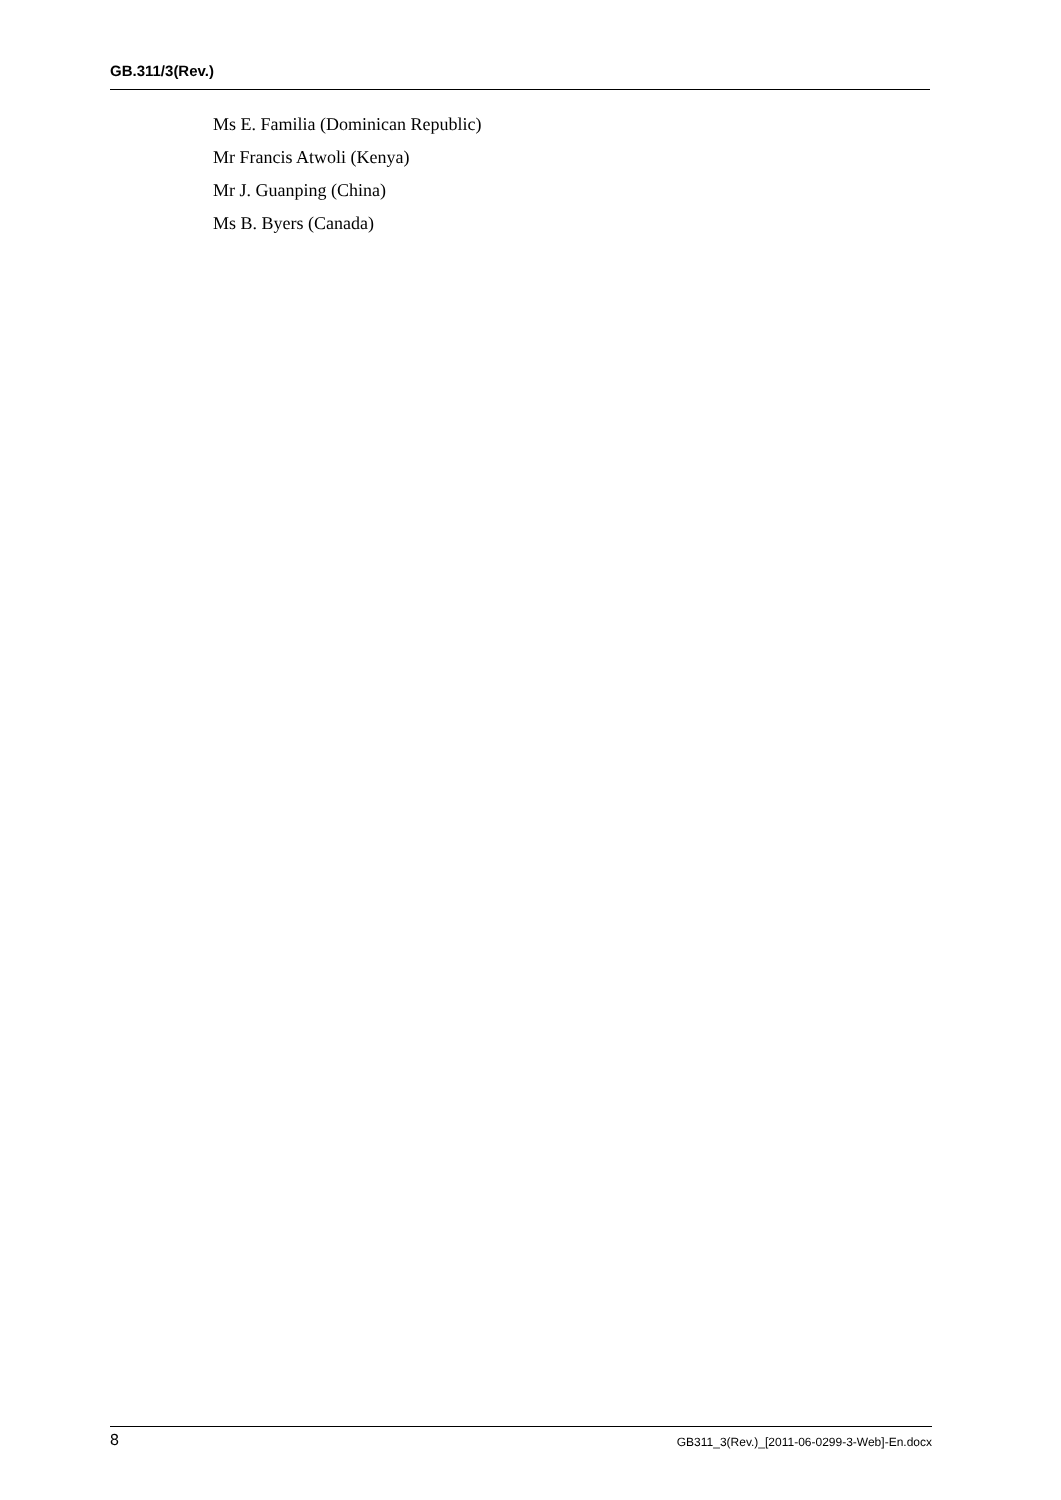GB.311/3(Rev.)
Ms E. Familia (Dominican Republic)
Mr Francis Atwoli (Kenya)
Mr J. Guanping (China)
Ms B. Byers (Canada)
8 GB311_3(Rev.)_[2011-06-0299-3-Web]-En.docx